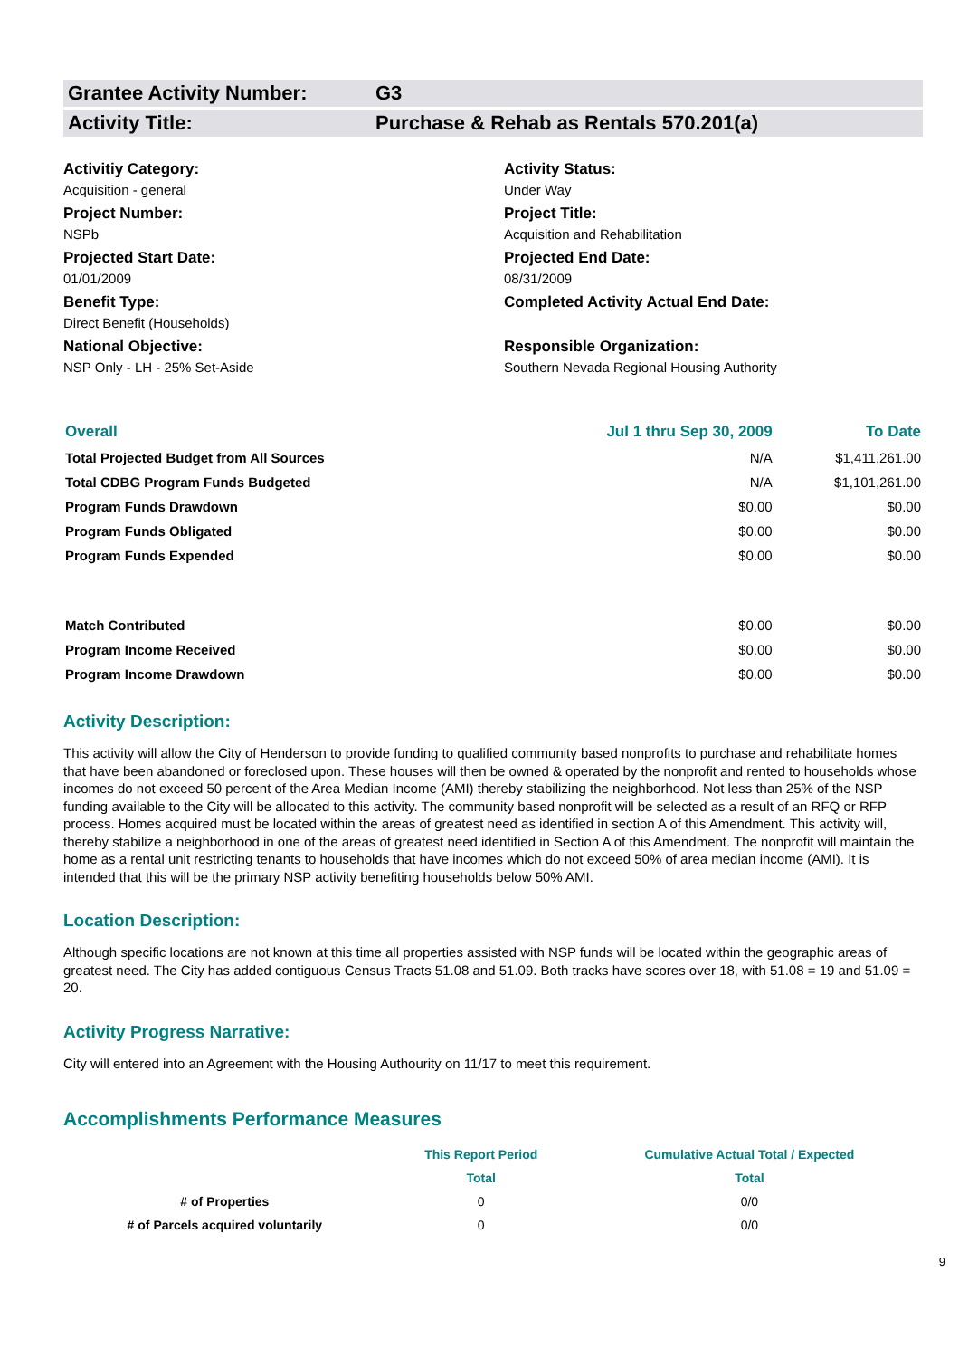Grantee Activity Number: G3
Activity Title: Purchase & Rehab as Rentals 570.201(a)
Activitiy Category:
Activity Status:
Acquisition - general
Under Way
Project Number:
Project Title:
NSPb
Acquisition and Rehabilitation
Projected Start Date:
Projected End Date:
01/01/2009
08/31/2009
Benefit Type:
Completed Activity Actual End Date:
Direct Benefit (Households)
National Objective:
Responsible Organization:
NSP Only - LH - 25% Set-Aside
Southern Nevada Regional Housing Authority
| Overall | Jul 1 thru Sep 30, 2009 | To Date |
| --- | --- | --- |
| Total Projected Budget from All Sources | N/A | $1,411,261.00 |
| Total CDBG Program Funds Budgeted | N/A | $1,101,261.00 |
| Program Funds Drawdown | $0.00 | $0.00 |
| Program Funds Obligated | $0.00 | $0.00 |
| Program Funds Expended | $0.00 | $0.00 |
| Match Contributed | $0.00 | $0.00 |
| Program Income Received | $0.00 | $0.00 |
| Program Income Drawdown | $0.00 | $0.00 |
Activity Description:
This activity will allow the City of Henderson to provide funding to qualified community based nonprofits to purchase and rehabilitate homes that have been abandoned or foreclosed upon. These houses will then be owned & operated by the nonprofit and rented to households whose incomes do not exceed 50 percent of the Area Median Income (AMI) thereby stabilizing the neighborhood. Not less than 25% of the NSP funding available to the City will be allocated to this activity. The community based nonprofit will be selected as a result of an RFQ or RFP process. Homes acquired must be located within the areas of greatest need as identified in section A of this Amendment. This activity will, thereby stabilize a neighborhood in one of the areas of greatest need identified in Section A of this Amendment. The nonprofit will maintain the home as a rental unit restricting tenants to households that have incomes which do not exceed 50% of area median income (AMI). It is intended that this will be the primary NSP activity benefiting households below 50% AMI.
Location Description:
Although specific locations are not known at this time all properties assisted with NSP funds will be located within the geographic areas of greatest need. The City has added contiguous Census Tracts 51.08 and 51.09. Both tracks have scores over 18, with 51.08 = 19 and 51.09 = 20.
Activity Progress Narrative:
City will entered into an Agreement with the Housing Authourity on 11/17 to meet this requirement.
Accomplishments Performance Measures
| | This Report Period | Cumulative Actual Total / Expected |
| --- | --- | --- |
| | Total | Total |
| # of Properties | 0 | 0/0 |
| # of Parcels acquired voluntarily | 0 | 0/0 |
9